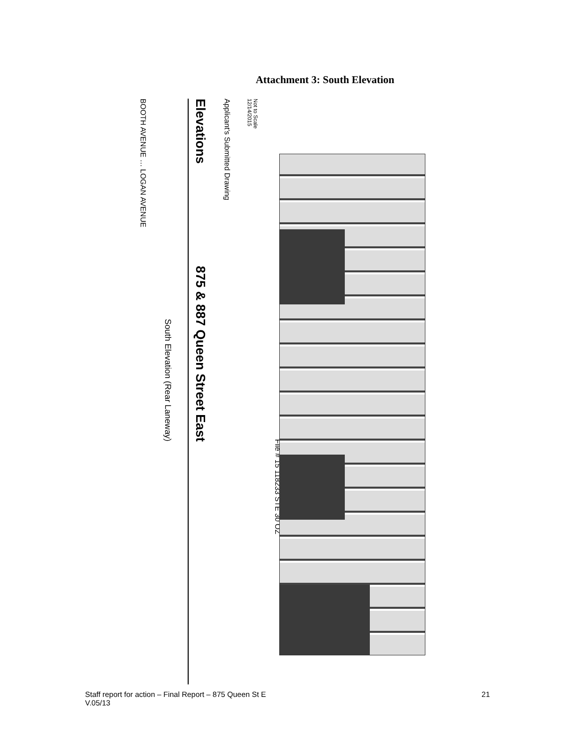Attachment 3: South Elevation
BOOTH AVENUE … LOGAN AVENUE
South Elevation (Rear Laneway)
Elevations 875 & 887 Queen Street East
Applicant's Submitted Drawing
Not to Scale
12/14/2015
File # 15 118233 STE 30 OZ
Staff report for action – Final Report – 875 Queen St E
V.05/13
21